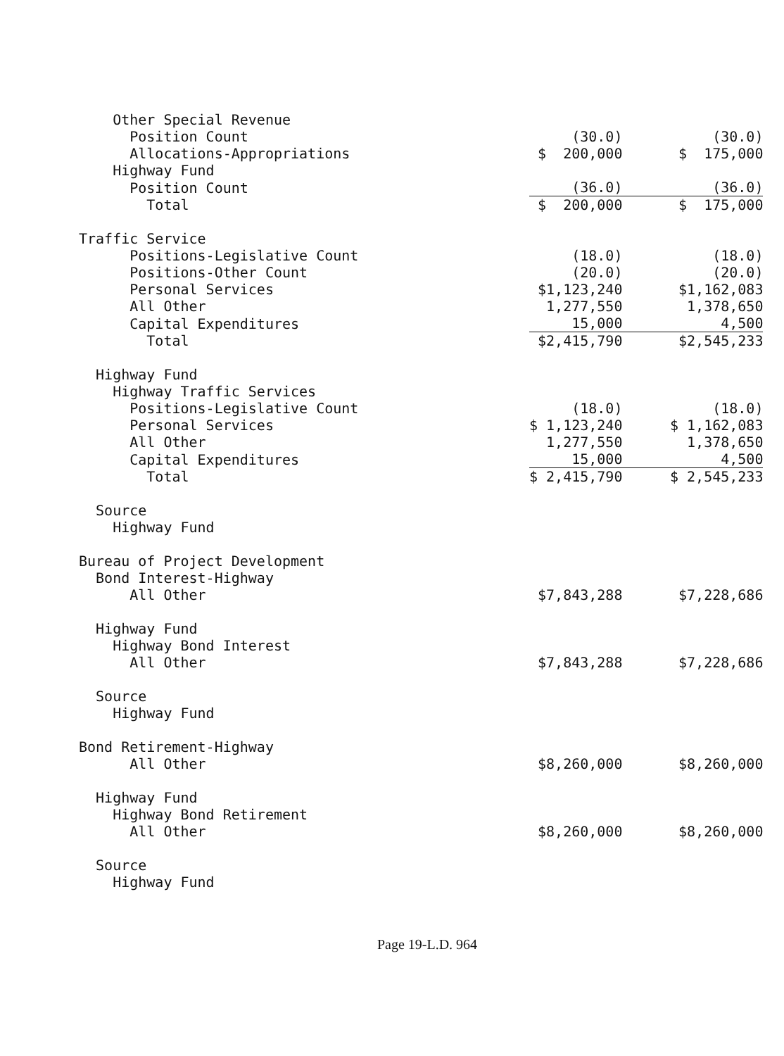| Other Special Revenue | | |
| Position Count | (30.0) | (30.0) |
| Allocations-Appropriations | $ 200,000 | $ 175,000 |
| Highway Fund | | |
| Position Count | (36.0) | (36.0) |
| Total | $ 200,000 | $ 175,000 |
| Traffic Service | | |
| Positions-Legislative Count | (18.0) | (18.0) |
| Positions-Other Count | (20.0) | (20.0) |
| Personal Services | $1,123,240 | $1,162,083 |
| All Other | 1,277,550 | 1,378,650 |
| Capital Expenditures | 15,000 | 4,500 |
| Total | $2,415,790 | $2,545,233 |
| Highway Fund | | |
| Highway Traffic Services | | |
| Positions-Legislative Count | (18.0) | (18.0) |
| Personal Services | $ 1,123,240 | $ 1,162,083 |
| All Other | 1,277,550 | 1,378,650 |
| Capital Expenditures | 15,000 | 4,500 |
| Total | $ 2,415,790 | $ 2,545,233 |
| Source | | |
| Highway Fund | | |
| Bureau of Project Development | | |
| Bond Interest-Highway | | |
| All Other | $7,843,288 | $7,228,686 |
| Highway Fund | | |
| Highway Bond Interest | | |
| All Other | $7,843,288 | $7,228,686 |
| Source | | |
| Highway Fund | | |
| Bond Retirement-Highway | | |
| All Other | $8,260,000 | $8,260,000 |
| Highway Fund | | |
| Highway Bond Retirement | | |
| All Other | $8,260,000 | $8,260,000 |
| Source | | |
| Highway Fund | | |
Page 19-L.D. 964